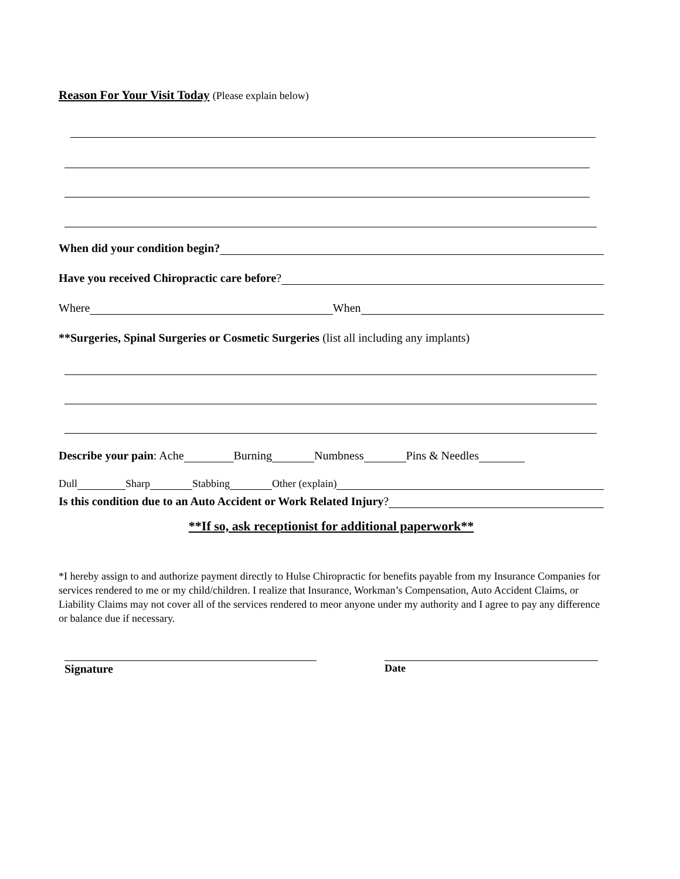Reason For Your Visit Today (Please explain below)
When did your condition begin?
Have you received Chiropractic care before?
Where When
**Surgeries, Spinal Surgeries or Cosmetic Surgeries (list all including any implants)
Describe your pain: Ache Burning Numbness Pins & Needles
Dull Sharp Stabbing Other (explain)
Is this condition due to an Auto Accident or Work Related Injury?
**If so, ask receptionist for additional paperwork**
*I hereby assign to and authorize payment directly to Hulse Chiropractic for benefits payable from my Insurance Companies for services rendered to me or my child/children. I realize that Insurance, Workman’s Compensation, Auto Accident Claims, or Liability Claims may not cover all of the services rendered to meor anyone under my authority and I agree to pay any difference or balance due if necessary.
Signature Date